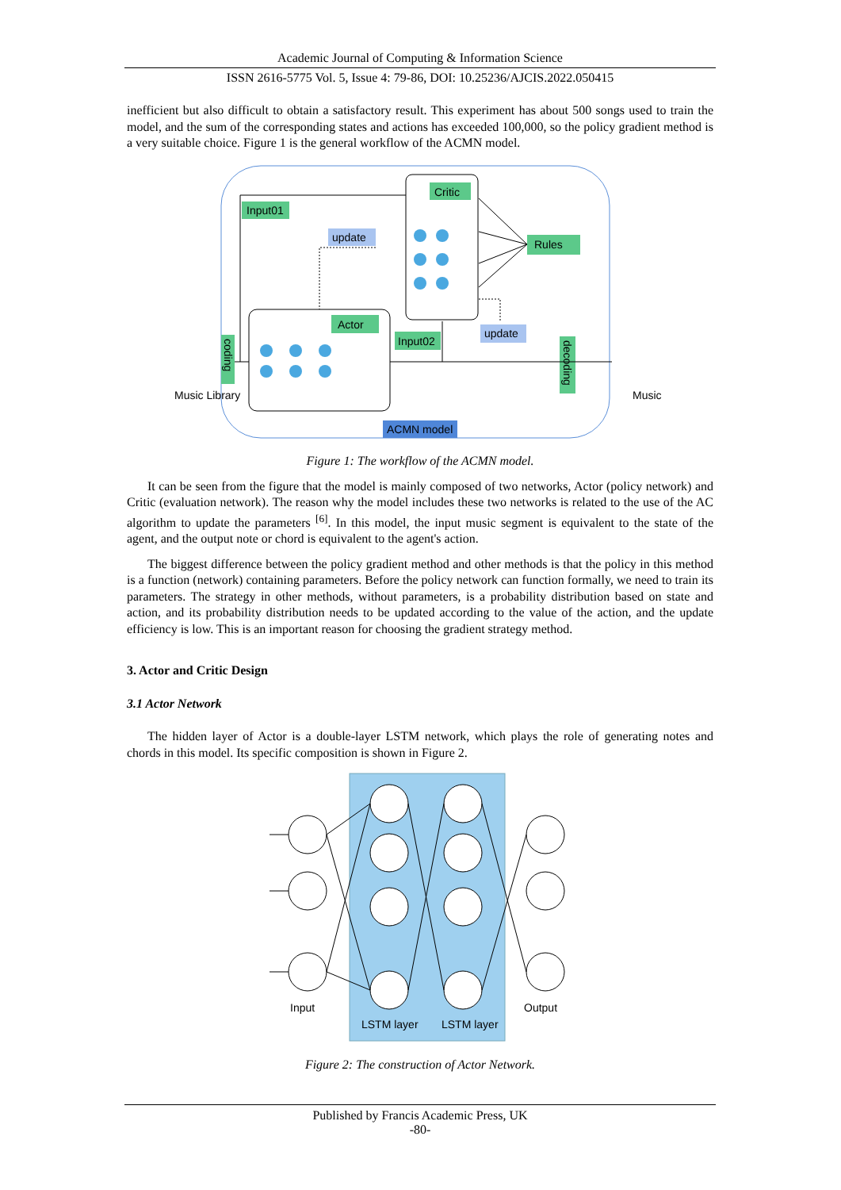Academic Journal of Computing & Information Science
ISSN 2616-5775 Vol. 5, Issue 4: 79-86, DOI: 10.25236/AJCIS.2022.050415
inefficient but also difficult to obtain a satisfactory result. This experiment has about 500 songs used to train the model, and the sum of the corresponding states and actions has exceeded 100,000, so the policy gradient method is a very suitable choice. Figure 1 is the general workflow of the ACMN model.
Critic
Input01
update
Rules
Actor
Input02
update
coding
decoding
ACMN model
Music Library
Music
Figure 1: The workflow of the ACMN model.
It can be seen from the figure that the model is mainly composed of two networks, Actor (policy network) and Critic (evaluation network). The reason why the model includes these two networks is related to the use of the AC algorithm to update the parameters <sup>[6]</sup>. In this model, the input music segment is equivalent to the state of the agent, and the output note or chord is equivalent to the agent's action.
The biggest difference between the policy gradient method and other methods is that the policy in this method is a function (network) containing parameters. Before the policy network can function formally, we need to train its parameters. The strategy in other methods, without parameters, is a probability distribution based on state and action, and its probability distribution needs to be updated according to the value of the action, and the update efficiency is low. This is an important reason for choosing the gradient strategy method.
3. Actor and Critic Design
3.1 Actor Network
The hidden layer of Actor is a double-layer LSTM network, which plays the role of generating notes and chords in this model. Its specific composition is shown in Figure 2.
Input
LSTM layer
LSTM layer
Output
Figure 2: The construction of Actor Network.
Published by Francis Academic Press, UK
-80-